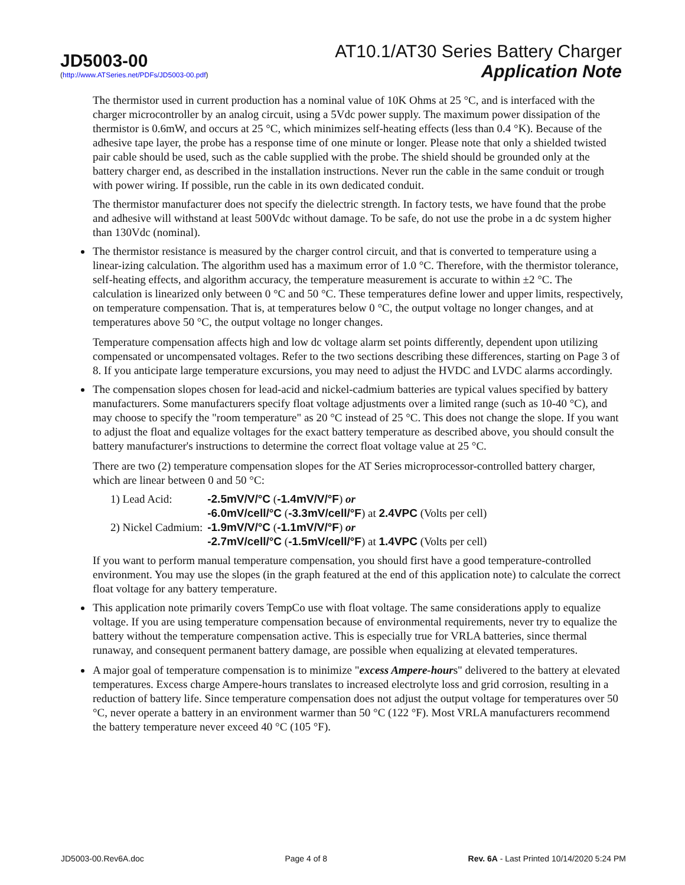JD5003-00
(http://www.ATSeries.net/PDFs/JD5003-00.pdf)
AT10.1/AT30 Series Battery Charger
Application Note
The thermistor used in current production has a nominal value of 10K Ohms at 25 °C, and is interfaced with the charger microcontroller by an analog circuit, using a 5Vdc power supply. The maximum power dissipation of the thermistor is 0.6mW, and occurs at 25 °C, which minimizes self-heating effects (less than 0.4 °K). Because of the adhesive tape layer, the probe has a response time of one minute or longer. Please note that only a shielded twisted pair cable should be used, such as the cable supplied with the probe. The shield should be grounded only at the battery charger end, as described in the installation instructions. Never run the cable in the same conduit or trough with power wiring. If possible, run the cable in its own dedicated conduit.
The thermistor manufacturer does not specify the dielectric strength. In factory tests, we have found that the probe and adhesive will withstand at least 500Vdc without damage. To be safe, do not use the probe in a dc system higher than 130Vdc (nominal).
The thermistor resistance is measured by the charger control circuit, and that is converted to temperature using a linear-izing calculation. The algorithm used has a maximum error of 1.0 °C. Therefore, with the thermistor tolerance, self-heating effects, and algorithm accuracy, the temperature measurement is accurate to within ±2 °C. The calculation is linearized only between 0 °C and 50 °C. These temperatures define lower and upper limits, respectively, on temperature compensation. That is, at temperatures below 0 °C, the output voltage no longer changes, and at temperatures above 50 °C, the output voltage no longer changes.
Temperature compensation affects high and low dc voltage alarm set points differently, dependent upon utilizing compensated or uncompensated voltages. Refer to the two sections describing these differences, starting on Page 3 of 8. If you anticipate large temperature excursions, you may need to adjust the HVDC and LVDC alarms accordingly.
The compensation slopes chosen for lead-acid and nickel-cadmium batteries are typical values specified by battery manufacturers. Some manufacturers specify float voltage adjustments over a limited range (such as 10-40 °C), and may choose to specify the "room temperature" as 20 °C instead of 25 °C. This does not change the slope. If you want to adjust the float and equalize voltages for the exact battery temperature as described above, you should consult the battery manufacturer's instructions to determine the correct float voltage value at 25 °C.
There are two (2) temperature compensation slopes for the AT Series microprocessor-controlled battery charger, which are linear between 0 and 50 °C:
| 1) Lead Acid: | -2.5mV/V/°C ( -1.4mV/V/°F ) or |
| | -6.0mV/cell/°C ( -3.3mV/cell/°F ) at 2.4VPC (Volts per cell) |
| 2) Nickel Cadmium: | -1.9mV/V/°C ( -1.1mV/V/°F ) or |
| | -2.7mV/cell/°C ( -1.5mV/cell/°F ) at 1.4VPC (Volts per cell) |
If you want to perform manual temperature compensation, you should first have a good temperature-controlled environment. You may use the slopes (in the graph featured at the end of this application note) to calculate the correct float voltage for any battery temperature.
This application note primarily covers TempCo use with float voltage. The same considerations apply to equalize voltage. If you are using temperature compensation because of environmental requirements, never try to equalize the battery without the temperature compensation active. This is especially true for VRLA batteries, since thermal runaway, and consequent permanent battery damage, are possible when equalizing at elevated temperatures.
A major goal of temperature compensation is to minimize "excess Ampere-hours" delivered to the battery at elevated temperatures. Excess charge Ampere-hours translates to increased electrolyte loss and grid corrosion, resulting in a reduction of battery life. Since temperature compensation does not adjust the output voltage for temperatures over 50 °C, never operate a battery in an environment warmer than 50 °C (122 °F). Most VRLA manufacturers recommend the battery temperature never exceed 40 °C (105 °F).
JD5003-00.Rev6A.doc Page 4 of 8 Rev. 6A - Last Printed 10/14/2020 5:24 PM